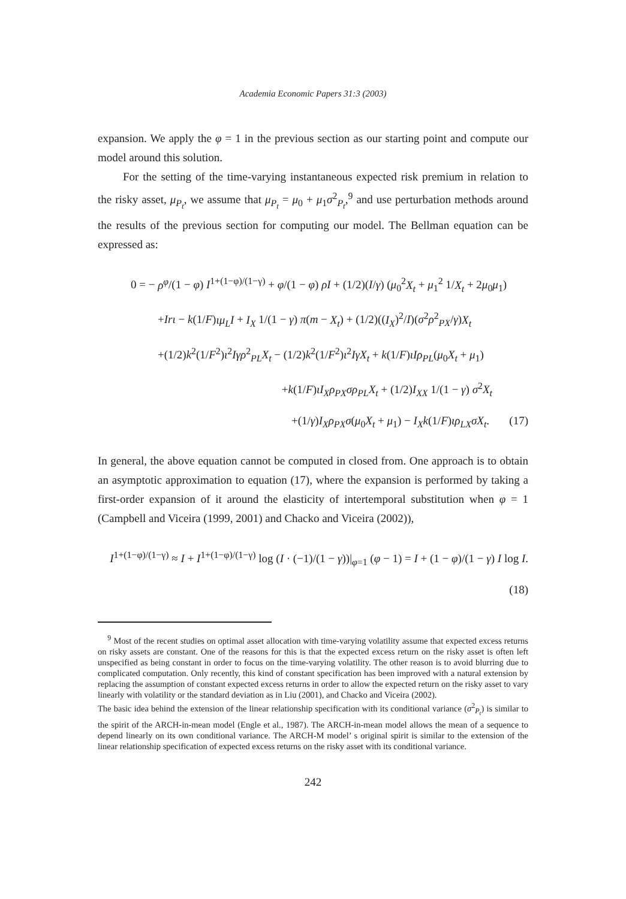Academia Economic Papers 31:3 (2003)
expansion. We apply the φ = 1 in the previous section as our starting point and compute our model around this solution.
For the setting of the time-varying instantaneous expected risk premium in relation to the risky asset, μ<sub>P<sub>t</sub></sub>, we assume that μ<sub>P<sub>t</sub></sub> = μ<sub>0</sub> + μ<sub>1</sub>σ<sup>2</sup><sub>P<sub>t</sub></sub>,<sup>9</sup> and use perturbation methods around the results of the previous section for computing our model. The Bellman equation can be expressed as:
0 = − ρ<sup>φ</sup>/(1 − φ) I<sup>1+(1−φ)/(1−γ)</sup> + φ/(1 − φ) ρI + (1/2)(I/γ) (μ<sub>0</sub><sup>2</sup>X<sub>t</sub> + μ<sub>1</sub><sup>2</sup> 1/X<sub>t</sub> + 2μ<sub>0</sub>μ<sub>1</sub>)
+Irι − k(1/F)ιμ<sub>L</sub>I + I<sub>X</sub> 1/(1 − γ) π(m − X<sub>t</sub>) + (1/2)((I<sub>X</sub>)<sup>2</sup>/I)(σ<sup>2</sup>ρ<sup>2</sup><sub>PX</sub>/γ)X<sub>t</sub>
+(1/2)k<sup>2</sup>(1/F<sup>2</sup>)ι<sup>2</sup>Iγρ<sup>2</sup><sub>PL</sub>X<sub>t</sub> − (1/2)k<sup>2</sup>(1/F<sup>2</sup>)ι<sup>2</sup>IγX<sub>t</sub> + k(1/F)ιIρ<sub>PL</sub>(μ<sub>0</sub>X<sub>t</sub> + μ<sub>1</sub>)
+k(1/F)ιI<sub>X</sub>ρ<sub>PX</sub>σρ<sub>PL</sub>X<sub>t</sub> + (1/2)I<sub>XX</sub> 1/(1 − γ) σ<sup>2</sup>X<sub>t</sub>
+(1/γ)I<sub>X</sub>ρ<sub>PX</sub>σ(μ<sub>0</sub>X<sub>t</sub> + μ<sub>1</sub>) − I<sub>X</sub>k(1/F)ιρ<sub>LX</sub>σX<sub>t</sub>. (17)
In general, the above equation cannot be computed in closed from. One approach is to obtain an asymptotic approximation to equation (17), where the expansion is performed by taking a first-order expansion of it around the elasticity of intertemporal substitution when φ = 1 (Campbell and Viceira (1999, 2001) and Chacko and Viceira (2002)),
I<sup>1+(1−φ)/(1−γ)</sup> ≈ I + I<sup>1+(1−φ)/(1−γ)</sup> log (I · (−1)/(1 − γ))|<sub>φ=1</sub> (φ − 1) = I + (1 − φ)/(1 − γ) I log I. (18)
<sup>9</sup> Most of the recent studies on optimal asset allocation with time-varying volatility assume that expected excess returns on risky assets are constant. One of the reasons for this is that the expected excess return on the risky asset is often left unspecified as being constant in order to focus on the time-varying volatility. The other reason is to avoid blurring due to complicated computation. Only recently, this kind of constant specification has been improved with a natural extension by replacing the assumption of constant expected excess returns in order to allow the expected return on the risky asset to vary linearly with volatility or the standard deviation as in Liu (2001), and Chacko and Viceira (2002).
The basic idea behind the extension of the linear relationship specification with its conditional variance (σ<sup>2</sup><sub>P<sub>t</sub></sub>) is similar to the spirit of the ARCH-in-mean model (Engle et al., 1987). The ARCH-in-mean model allows the mean of a sequence to depend linearly on its own conditional variance. The ARCH-M model’ s original spirit is similar to the extension of the linear relationship specification of expected excess returns on the risky asset with its conditional variance.
242